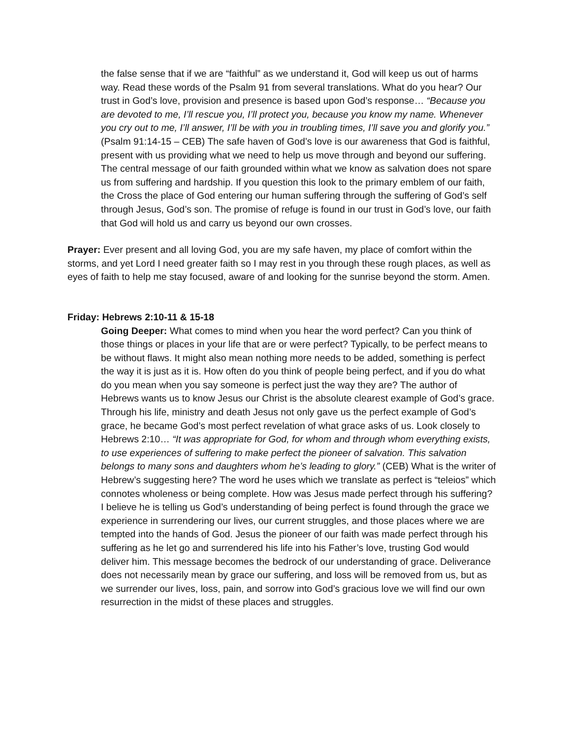the false sense that if we are “faithful” as we understand it, God will keep us out of harms way. Read these words of the Psalm 91 from several translations. What do you hear? Our trust in God’s love, provision and presence is based upon God’s response… “Because you are devoted to me, I’ll rescue you, I’ll protect you, because you know my name. Whenever you cry out to me, I’ll answer, I’ll be with you in troubling times, I’ll save you and glorify you.” (Psalm 91:14-15 – CEB) The safe haven of God’s love is our awareness that God is faithful, present with us providing what we need to help us move through and beyond our suffering. The central message of our faith grounded within what we know as salvation does not spare us from suffering and hardship. If you question this look to the primary emblem of our faith, the Cross the place of God entering our human suffering through the suffering of God’s self through Jesus, God’s son. The promise of refuge is found in our trust in God’s love, our faith that God will hold us and carry us beyond our own crosses.
Prayer: Ever present and all loving God, you are my safe haven, my place of comfort within the storms, and yet Lord I need greater faith so I may rest in you through these rough places, as well as eyes of faith to help me stay focused, aware of and looking for the sunrise beyond the storm. Amen.
Friday: Hebrews 2:10-11 & 15-18
Going Deeper: What comes to mind when you hear the word perfect? Can you think of those things or places in your life that are or were perfect? Typically, to be perfect means to be without flaws. It might also mean nothing more needs to be added, something is perfect the way it is just as it is. How often do you think of people being perfect, and if you do what do you mean when you say someone is perfect just the way they are? The author of Hebrews wants us to know Jesus our Christ is the absolute clearest example of God’s grace. Through his life, ministry and death Jesus not only gave us the perfect example of God’s grace, he became God’s most perfect revelation of what grace asks of us. Look closely to Hebrews 2:10… “It was appropriate for God, for whom and through whom everything exists, to use experiences of suffering to make perfect the pioneer of salvation. This salvation belongs to many sons and daughters whom he’s leading to glory.” (CEB) What is the writer of Hebrew’s suggesting here? The word he uses which we translate as perfect is “teleios” which connotes wholeness or being complete. How was Jesus made perfect through his suffering? I believe he is telling us God’s understanding of being perfect is found through the grace we experience in surrendering our lives, our current struggles, and those places where we are tempted into the hands of God. Jesus the pioneer of our faith was made perfect through his suffering as he let go and surrendered his life into his Father’s love, trusting God would deliver him. This message becomes the bedrock of our understanding of grace. Deliverance does not necessarily mean by grace our suffering, and loss will be removed from us, but as we surrender our lives, loss, pain, and sorrow into God’s gracious love we will find our own resurrection in the midst of these places and struggles.